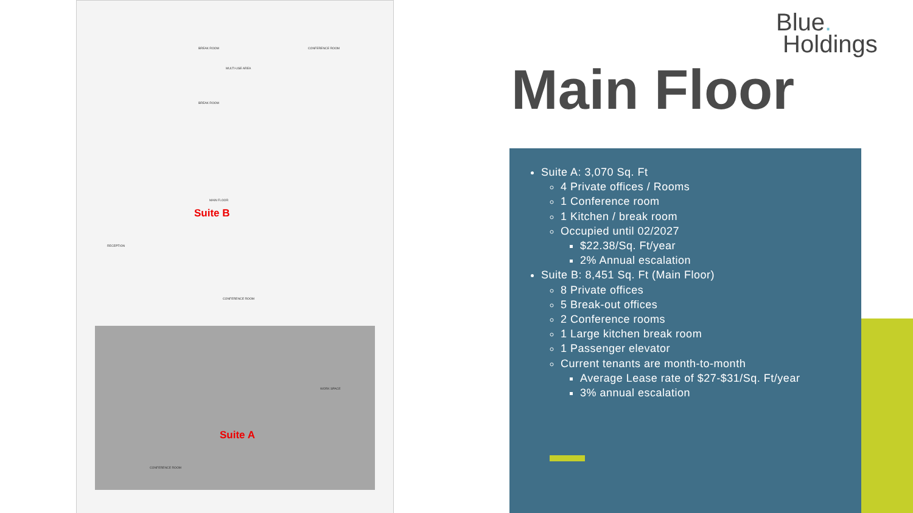BREAK ROOM CONFERENCE ROOM
MULTI-USE AREA
BREAK ROOM
MAIN FLOOR
Suite B
RECEPTION
CONFERENCE ROOM
WORK SPACE
Suite A
CONFERENCE ROOM
Blue.
Holdings
Main Floor
Suite A: 3,070 Sq. Ft
4 Private offices / Rooms
1 Conference room
1 Kitchen / break room
Occupied until 02/2027
$22.38/Sq. Ft/year
2% Annual escalation
Suite B: 8,451 Sq. Ft (Main Floor)
8 Private offices
5 Break-out offices
2 Conference rooms
1 Large kitchen break room
1 Passenger elevator
Current tenants are month-to-month
Average Lease rate of $27-$31/Sq. Ft/year
3% annual escalation